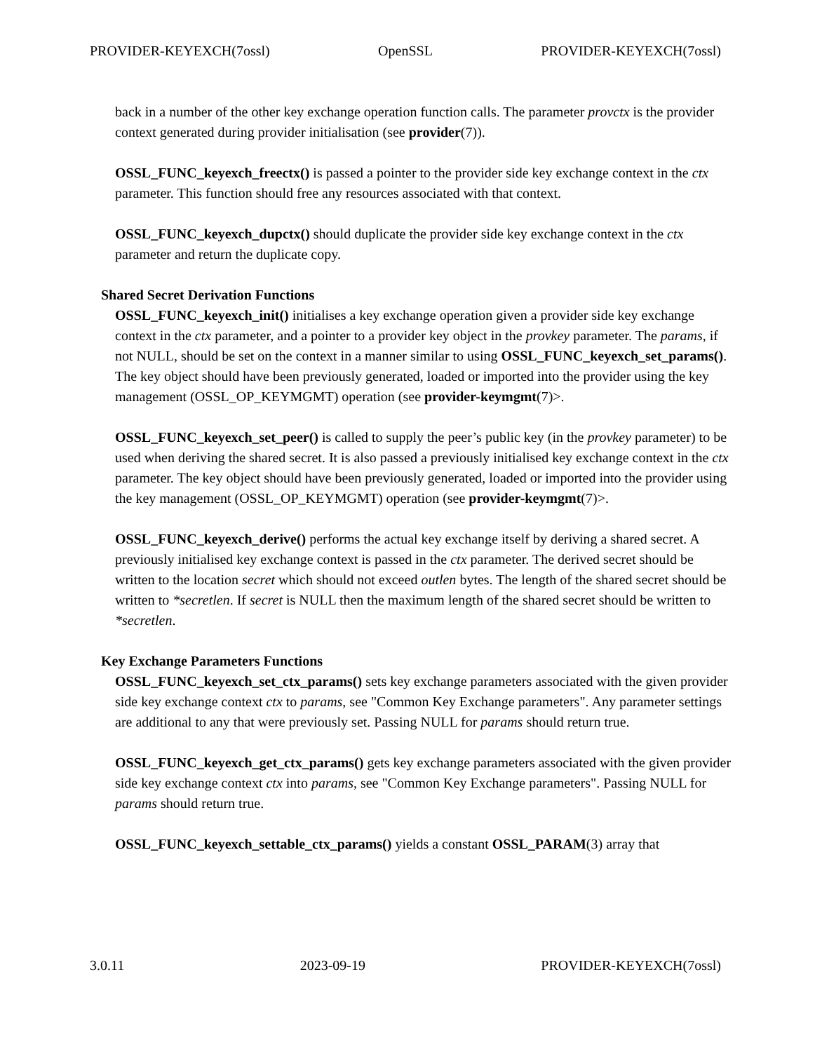PROVIDER-KEYEXCH(7ossl) OpenSSL PROVIDER-KEYEXCH(7ossl)
back in a number of the other key exchange operation function calls. The parameter provctx is the provider context generated during provider initialisation (see provider(7)).
OSSL_FUNC_keyexch_freectx() is passed a pointer to the provider side key exchange context in the ctx parameter. This function should free any resources associated with that context.
OSSL_FUNC_keyexch_dupctx() should duplicate the provider side key exchange context in the ctx parameter and return the duplicate copy.
Shared Secret Derivation Functions
OSSL_FUNC_keyexch_init() initialises a key exchange operation given a provider side key exchange context in the ctx parameter, and a pointer to a provider key object in the provkey parameter. The params, if not NULL, should be set on the context in a manner similar to using OSSL_FUNC_keyexch_set_params(). The key object should have been previously generated, loaded or imported into the provider using the key management (OSSL_OP_KEYMGMT) operation (see provider-keymgmt(7)>.
OSSL_FUNC_keyexch_set_peer() is called to supply the peer’s public key (in the provkey parameter) to be used when deriving the shared secret. It is also passed a previously initialised key exchange context in the ctx parameter. The key object should have been previously generated, loaded or imported into the provider using the key management (OSSL_OP_KEYMGMT) operation (see provider-keymgmt(7)>.
OSSL_FUNC_keyexch_derive() performs the actual key exchange itself by deriving a shared secret. A previously initialised key exchange context is passed in the ctx parameter. The derived secret should be written to the location secret which should not exceed outlen bytes. The length of the shared secret should be written to *secretlen. If secret is NULL then the maximum length of the shared secret should be written to *secretlen.
Key Exchange Parameters Functions
OSSL_FUNC_keyexch_set_ctx_params() sets key exchange parameters associated with the given provider side key exchange context ctx to params, see "Common Key Exchange parameters". Any parameter settings are additional to any that were previously set. Passing NULL for params should return true.
OSSL_FUNC_keyexch_get_ctx_params() gets key exchange parameters associated with the given provider side key exchange context ctx into params, see "Common Key Exchange parameters". Passing NULL for params should return true.
OSSL_FUNC_keyexch_settable_ctx_params() yields a constant OSSL_PARAM(3) array that
3.0.11 2023-09-19 PROVIDER-KEYEXCH(7ossl)